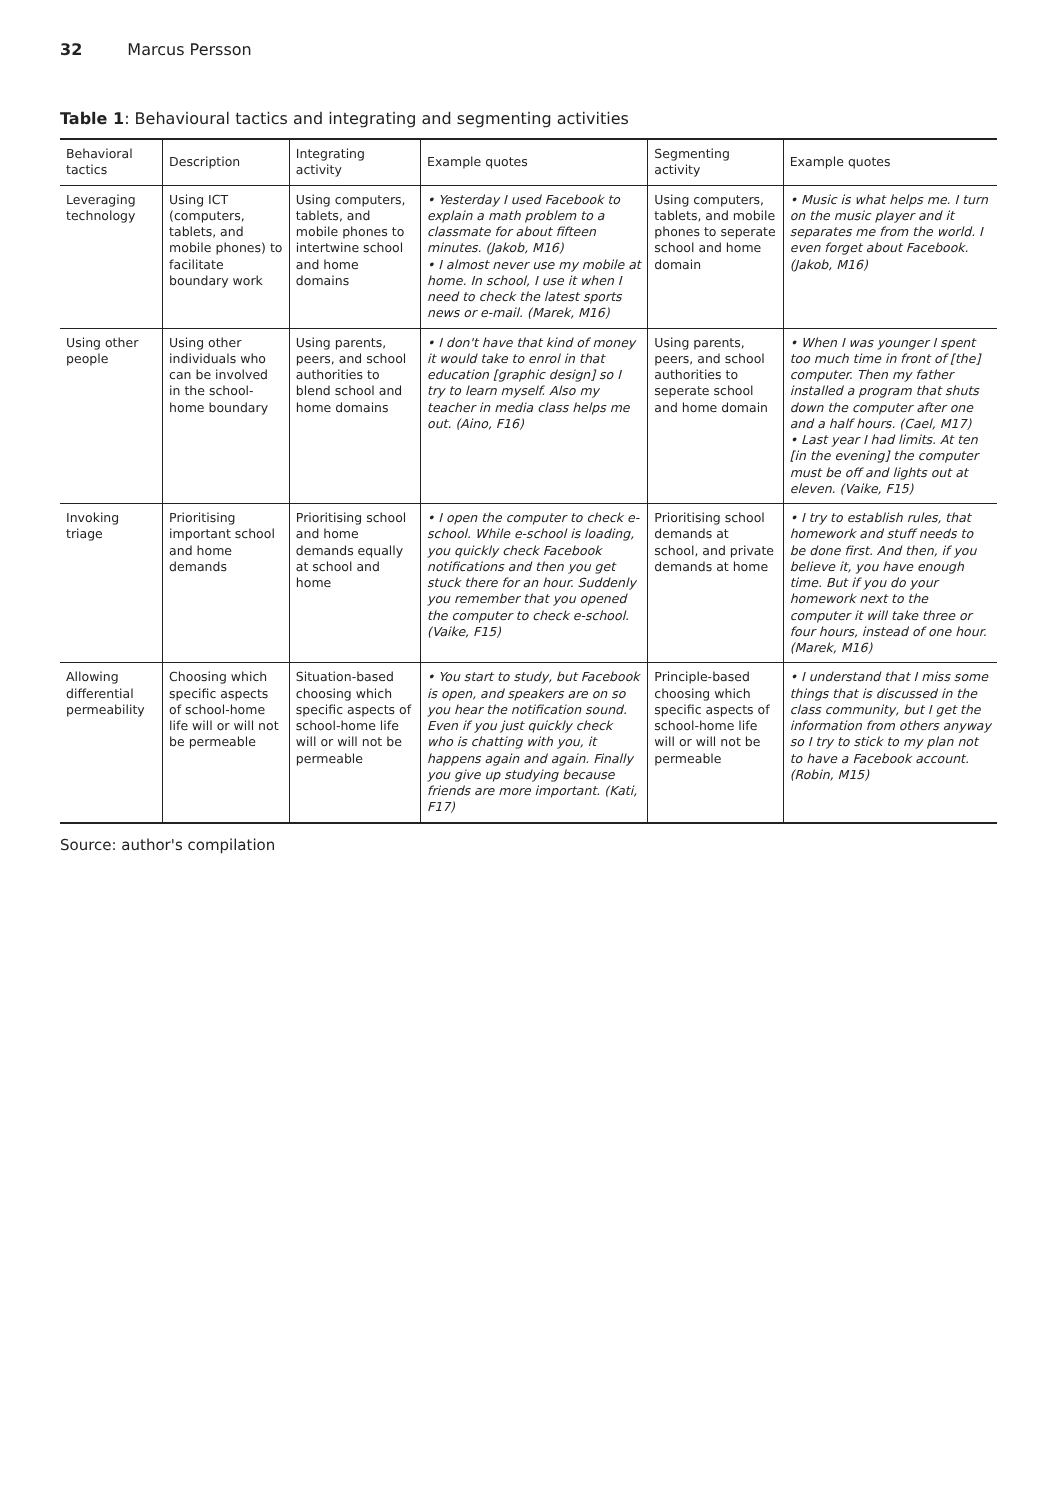32 Marcus Persson
Table 1: Behavioural tactics and integrating and segmenting activities
| Behavioral tactics | Description | Integrating activity | Example quotes | Segmenting activity | Example quotes |
| --- | --- | --- | --- | --- | --- |
| Leveraging technology | Using ICT (computers, tablets, and mobile phones) to facilitate boundary work | Using computers, tablets, and mobile phones to intertwine school and home domains | • Yesterday I used Facebook to explain a math problem to a classmate for about fifteen minutes. (Jakob, M16) • I almost never use my mobile at home. In school, I use it when I need to check the latest sports news or e-mail. (Marek, M16) | Using computers, tablets, and mobile phones to seperate school and home domain | • Music is what helps me. I turn on the music player and it separates me from the world. I even forget about Facebook. (Jakob, M16) |
| Using other people | Using other individuals who can be involved in the school-home boundary | Using parents, peers, and school authorities to blend school and home domains | • I don't have that kind of money it would take to enrol in that education [graphic design] so I try to learn myself. Also my teacher in media class helps me out. (Aino, F16) | Using parents, peers, and school authorities to seperate school and home domain | • When I was younger I spent too much time in front of [the] computer. Then my father installed a program that shuts down the computer after one and a half hours. (Cael, M17) • Last year I had limits. At ten [in the evening] the computer must be off and lights out at eleven. (Vaike, F15) |
| Invoking triage | Prioritising important school and home demands | Prioritising school and home demands equally at school and home | • I open the computer to check e-school. While e-school is loading, you quickly check Facebook notifications and then you get stuck there for an hour. Suddenly you remember that you opened the computer to check e-school. (Vaike, F15) | Prioritising school demands at school, and private demands at home | • I try to establish rules, that homework and stuff needs to be done first. And then, if you believe it, you have enough time. But if you do your homework next to the computer it will take three or four hours, instead of one hour. (Marek, M16) |
| Allowing differential permeability | Choosing which specific aspects of school-home life will or will not be permeable | Situation-based choosing which specific aspects of school-home life will or will not be permeable | • You start to study, but Facebook is open, and speakers are on so you hear the notification sound. Even if you just quickly check who is chatting with you, it happens again and again. Finally you give up studying because friends are more important. (Kati, F17) | Principle-based choosing which specific aspects of school-home life will or will not be permeable | • I understand that I miss some things that is discussed in the class community, but I get the information from others anyway so I try to stick to my plan not to have a Facebook account. (Robin, M15) |
Source: author's compilation